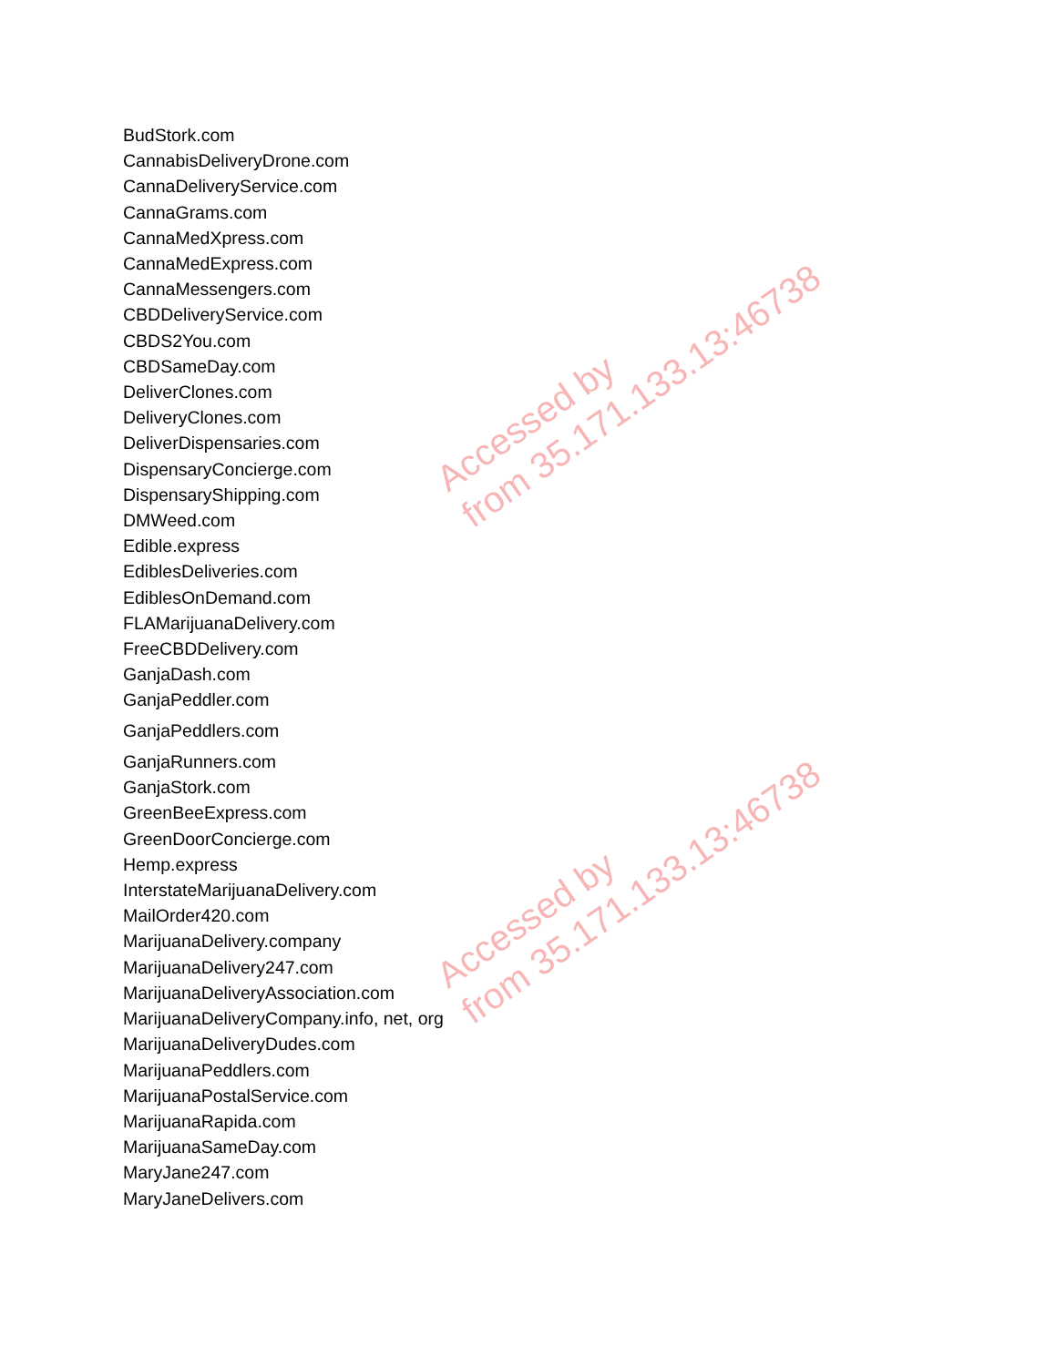BudStork.com
CannabisDeliveryDrone.com
CannaDeliveryService.com
CannaGrams.com
CannaMedXpress.com
CannaMedExpress.com
CannaMessengers.com
CBDDeliveryService.com
CBDS2You.com
CBDSameDay.com
DeliverClones.com
DeliveryClones.com
DeliverDispensaries.com
DispensaryConcierge.com
DispensaryShipping.com
DMWeed.com
Edible.express
EdiblesDeliveries.com
EdiblesOnDemand.com
FLAMarijuanaDelivery.com
FreeCBDDelivery.com
GanjaDash.com
GanjaPeddler.com
GanjaPeddlers.com
GanjaRunners.com
GanjaStork.com
GreenBeeExpress.com
GreenDoorConcierge.com
Hemp.express
InterstateMarijuanaDelivery.com
MailOrder420.com
MarijuanaDelivery.company
MarijuanaDelivery247.com
MarijuanaDeliveryAssociation.com
MarijuanaDeliveryCompany.info, net, org
MarijuanaDeliveryDudes.com
MarijuanaPeddlers.com
MarijuanaPostalService.com
MarijuanaRapida.com
MarijuanaSameDay.com
MaryJane247.com
MaryJaneDelivers.com
Accessed by
from 35.171.133.13:46738
Accessed by
from 35.171.133.13:46738